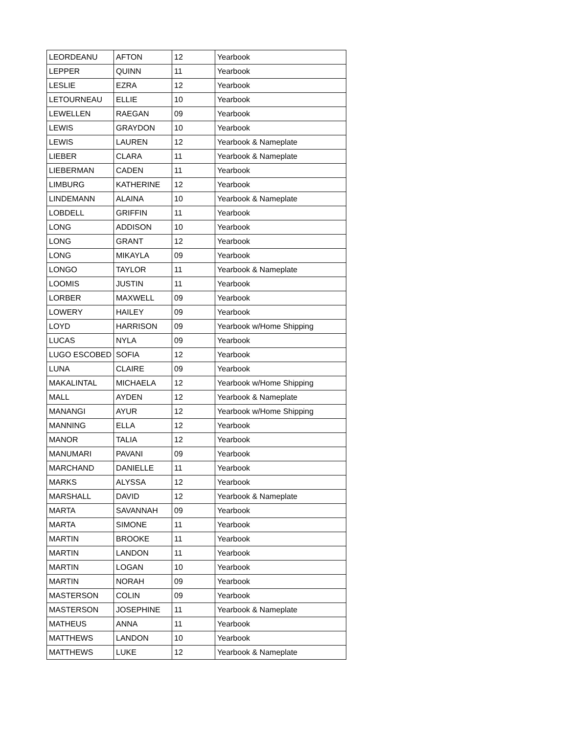| LEORDEANU | AFTON | 12 | Yearbook |
| LEPPER | QUINN | 11 | Yearbook |
| LESLIE | EZRA | 12 | Yearbook |
| LETOURNEAU | ELLIE | 10 | Yearbook |
| LEWELLEN | RAEGAN | 09 | Yearbook |
| LEWIS | GRAYDON | 10 | Yearbook |
| LEWIS | LAUREN | 12 | Yearbook & Nameplate |
| LIEBER | CLARA | 11 | Yearbook & Nameplate |
| LIEBERMAN | CADEN | 11 | Yearbook |
| LIMBURG | KATHERINE | 12 | Yearbook |
| LINDEMANN | ALAINA | 10 | Yearbook & Nameplate |
| LOBDELL | GRIFFIN | 11 | Yearbook |
| LONG | ADDISON | 10 | Yearbook |
| LONG | GRANT | 12 | Yearbook |
| LONG | MIKAYLA | 09 | Yearbook |
| LONGO | TAYLOR | 11 | Yearbook & Nameplate |
| LOOMIS | JUSTIN | 11 | Yearbook |
| LORBER | MAXWELL | 09 | Yearbook |
| LOWERY | HAILEY | 09 | Yearbook |
| LOYD | HARRISON | 09 | Yearbook w/Home Shipping |
| LUCAS | NYLA | 09 | Yearbook |
| LUGO ESCOBED | SOFIA | 12 | Yearbook |
| LUNA | CLAIRE | 09 | Yearbook |
| MAKALINTAL | MICHAELA | 12 | Yearbook w/Home Shipping |
| MALL | AYDEN | 12 | Yearbook & Nameplate |
| MANANGI | AYUR | 12 | Yearbook w/Home Shipping |
| MANNING | ELLA | 12 | Yearbook |
| MANOR | TALIA | 12 | Yearbook |
| MANUMARI | PAVANI | 09 | Yearbook |
| MARCHAND | DANIELLE | 11 | Yearbook |
| MARKS | ALYSSA | 12 | Yearbook |
| MARSHALL | DAVID | 12 | Yearbook & Nameplate |
| MARTA | SAVANNAH | 09 | Yearbook |
| MARTA | SIMONE | 11 | Yearbook |
| MARTIN | BROOKE | 11 | Yearbook |
| MARTIN | LANDON | 11 | Yearbook |
| MARTIN | LOGAN | 10 | Yearbook |
| MARTIN | NORAH | 09 | Yearbook |
| MASTERSON | COLIN | 09 | Yearbook |
| MASTERSON | JOSEPHINE | 11 | Yearbook & Nameplate |
| MATHEUS | ANNA | 11 | Yearbook |
| MATTHEWS | LANDON | 10 | Yearbook |
| MATTHEWS | LUKE | 12 | Yearbook & Nameplate |